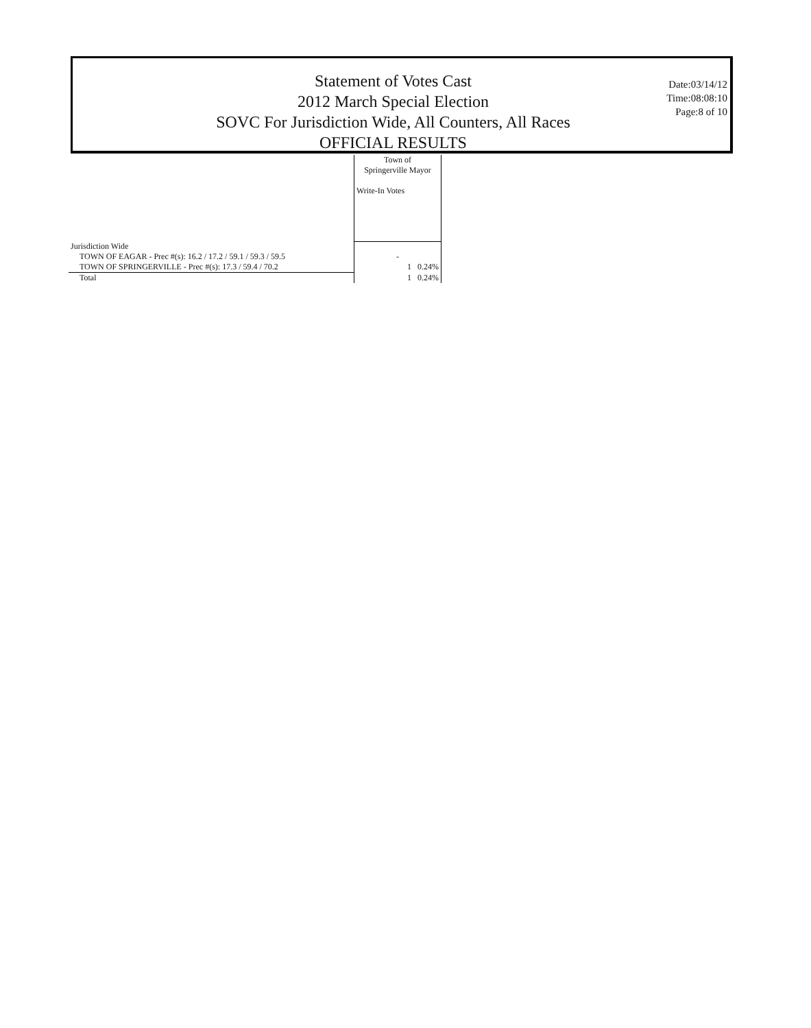Statement of Votes Cast
2012 March Special Election
SOVC For Jurisdiction Wide, All Counters, All Races
OFFICIAL RESULTS
Date:03/14/12
Time:08:08:10
Page:8 of 10
| | Town of Springerville Mayor Write-In Votes |
| Jurisdiction Wide | |
| TOWN OF EAGAR - Prec #(s): 16.2 / 17.2 / 59.1 / 59.3 / 59.5 | - |
| TOWN OF SPRINGERVILLE - Prec #(s): 17.3 / 59.4 / 70.2 | 1 0.24% |
| Total | 1 0.24% |